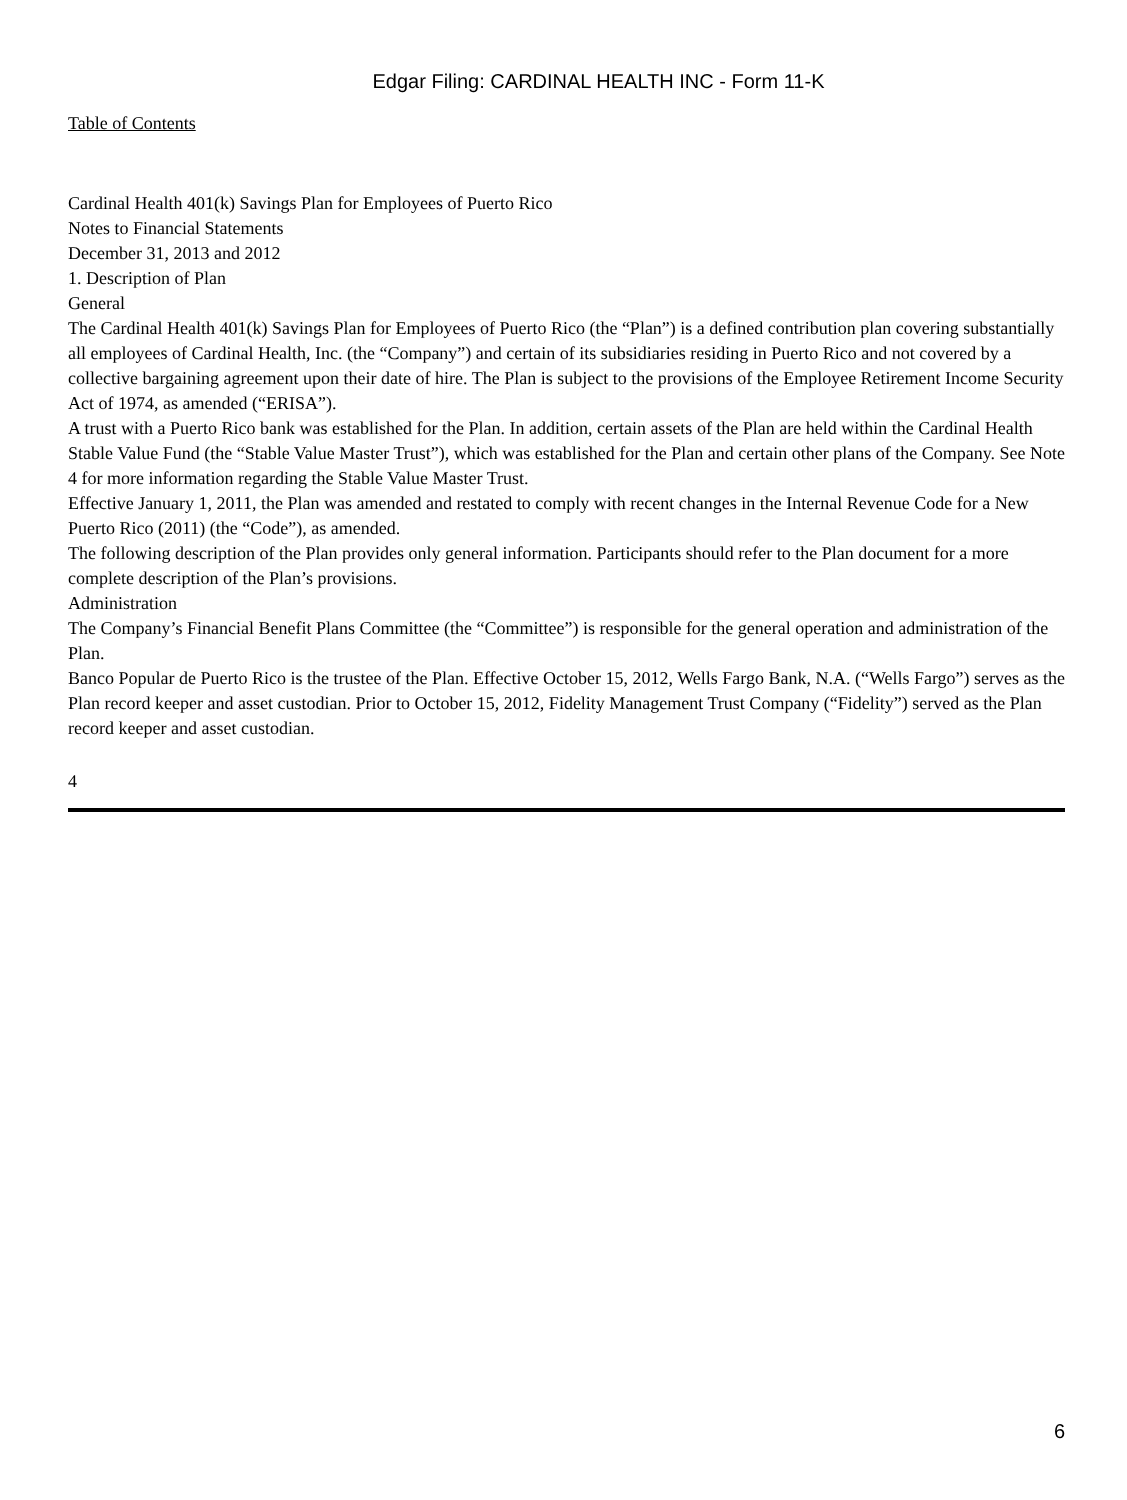Edgar Filing: CARDINAL HEALTH INC - Form 11-K
Table of Contents
Cardinal Health 401(k) Savings Plan for Employees of Puerto Rico
Notes to Financial Statements
December 31, 2013 and 2012
1. Description of Plan
General
The Cardinal Health 401(k) Savings Plan for Employees of Puerto Rico (the “Plan”) is a defined contribution plan covering substantially all employees of Cardinal Health, Inc. (the “Company”) and certain of its subsidiaries residing in Puerto Rico and not covered by a collective bargaining agreement upon their date of hire. The Plan is subject to the provisions of the Employee Retirement Income Security Act of 1974, as amended (“ERISA”).
A trust with a Puerto Rico bank was established for the Plan. In addition, certain assets of the Plan are held within the Cardinal Health Stable Value Fund (the “Stable Value Master Trust”), which was established for the Plan and certain other plans of the Company. See Note 4 for more information regarding the Stable Value Master Trust.
Effective January 1, 2011, the Plan was amended and restated to comply with recent changes in the Internal Revenue Code for a New Puerto Rico (2011) (the “Code”), as amended.
The following description of the Plan provides only general information. Participants should refer to the Plan document for a more complete description of the Plan’s provisions.
Administration
The Company’s Financial Benefit Plans Committee (the “Committee”) is responsible for the general operation and administration of the Plan.
Banco Popular de Puerto Rico is the trustee of the Plan. Effective October 15, 2012, Wells Fargo Bank, N.A. (“Wells Fargo”) serves as the Plan record keeper and asset custodian. Prior to October 15, 2012, Fidelity Management Trust Company (“Fidelity”) served as the Plan record keeper and asset custodian.
4
6